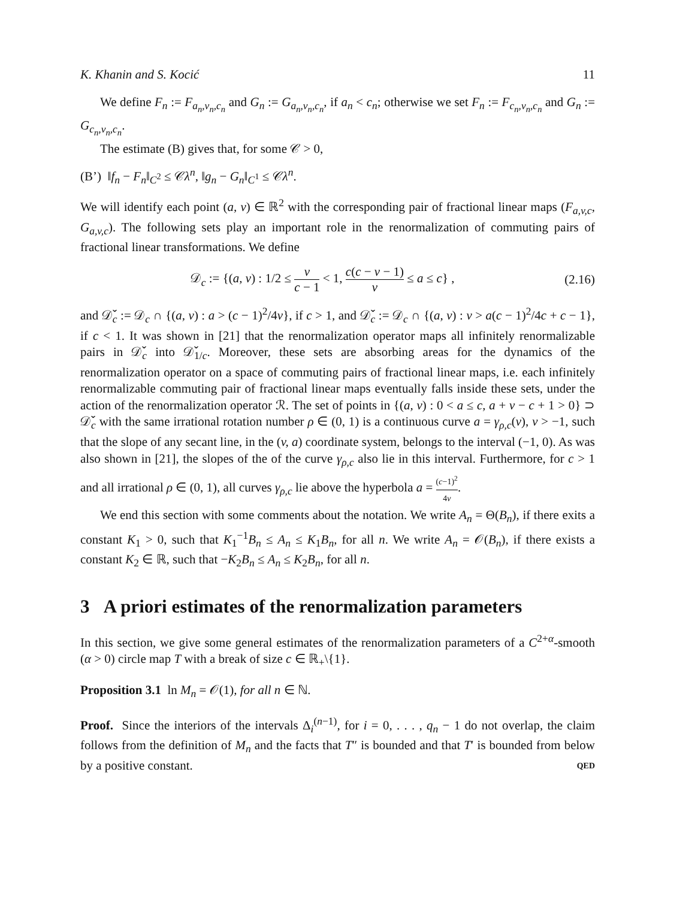K. Khanin and S. Kocić 11
We define F<sub>n</sub> := F<sub>a<sub>n</sub>,v<sub>n</sub>,c<sub>n</sub></sub> and G<sub>n</sub> := G<sub>a<sub>n</sub>,v<sub>n</sub>,c<sub>n</sub></sub>, if a<sub>n</sub> < c<sub>n</sub>; otherwise we set F<sub>n</sub> := F<sub>c<sub>n</sub>,v<sub>n</sub>,c<sub>n</sub></sub> and G<sub>n</sub> := G<sub>c<sub>n</sub>,v<sub>n</sub>,c<sub>n</sub></sub>.
The estimate (B) gives that, for some 𝒞 > 0,
(B’) ‖f<sub>n</sub> − F<sub>n</sub>‖<sub>C<sup>2</sup></sub> ≤ 𝒞λ<sup>n</sup>, ‖g<sub>n</sub> − G<sub>n</sub>‖<sub>C<sup>1</sup></sub> ≤ 𝒞λ<sup>n</sup>.
We will identify each point (a, v) ∈ ℝ<sup>2</sup> with the corresponding pair of fractional linear maps (F<sub>a,v,c</sub>, G<sub>a,v,c</sub>). The following sets play an important role in the renormalization of commuting pairs of fractional linear transformations. We define
𝒟<sub>c</sub> := {(a, v) : 1/2 ≤ v c − 1 < 1, c(c − v − 1) v ≤ a ≤ c} , (2.16)
and 𝒟̌<sub>c</sub> := 𝒟<sub>c</sub> ∩ {(a, v) : a > (c − 1)<sup>2</sup>/4v}, if c > 1, and 𝒟̌<sub>c</sub> := 𝒟<sub>c</sub> ∩ {(a, v) : v > a(c − 1)<sup>2</sup>/4c + c − 1}, if c < 1. It was shown in [21] that the renormalization operator maps all infinitely renormalizable pairs in 𝒟̌<sub>c</sub> into 𝒟̌<sub>1/c</sub>. Moreover, these sets are absorbing areas for the dynamics of the renormalization operator on a space of commuting pairs of fractional linear maps, i.e. each infinitely renormalizable commuting pair of fractional linear maps eventually falls inside these sets, under the action of the renormalization operator ℛ. The set of points in {(a, v) : 0 < a ≤ c, a + v − c + 1 > 0} ⊃ 𝒟̌<sub>c</sub> with the same irrational rotation number ρ ∈ (0, 1) is a continuous curve a = γ<sub>ρ,c</sub>(v), v > −1, such that the slope of any secant line, in the (v, a) coordinate system, belongs to the interval (−1, 0). As was also shown in [21], the slopes of the of the curve γ<sub>ρ,c</sub> also lie in this interval. Furthermore, for c > 1 and all irrational ρ ∈ (0, 1), all curves γ<sub>ρ,c</sub> lie above the hyperbola a = (c−1)<sup>2</sup> 4v.
We end this section with some comments about the notation. We write A<sub>n</sub> = Θ(B<sub>n</sub>), if there exits a constant K<sub>1</sub> > 0, such that K<sub>1</sub><sup>−1</sup>B<sub>n</sub> ≤ A<sub>n</sub> ≤ K<sub>1</sub>B<sub>n</sub>, for all n. We write A<sub>n</sub> = 𝒪(B<sub>n</sub>), if there exists a constant K<sub>2</sub> ∈ ℝ, such that −K<sub>2</sub>B<sub>n</sub> ≤ A<sub>n</sub> ≤ K<sub>2</sub>B<sub>n</sub>, for all n.
3 A priori estimates of the renormalization parameters
In this section, we give some general estimates of the renormalization parameters of a C<sup>2+α</sup>-smooth (α > 0) circle map T with a break of size c ∈ ℝ<sub>+</sub>\{1}.
Proposition 3.1 ln M<sub>n</sub> = 𝒪(1), for all n ∈ ℕ.
Proof. Since the interiors of the intervals Δ<sub>i</sub><sup>(n−1)</sup>, for i = 0, . . . , q<sub>n</sub> − 1 do not overlap, the claim follows from the definition of M<sub>n</sub> and the facts that T″ is bounded and that T′ is bounded from below by a positive constant. QED